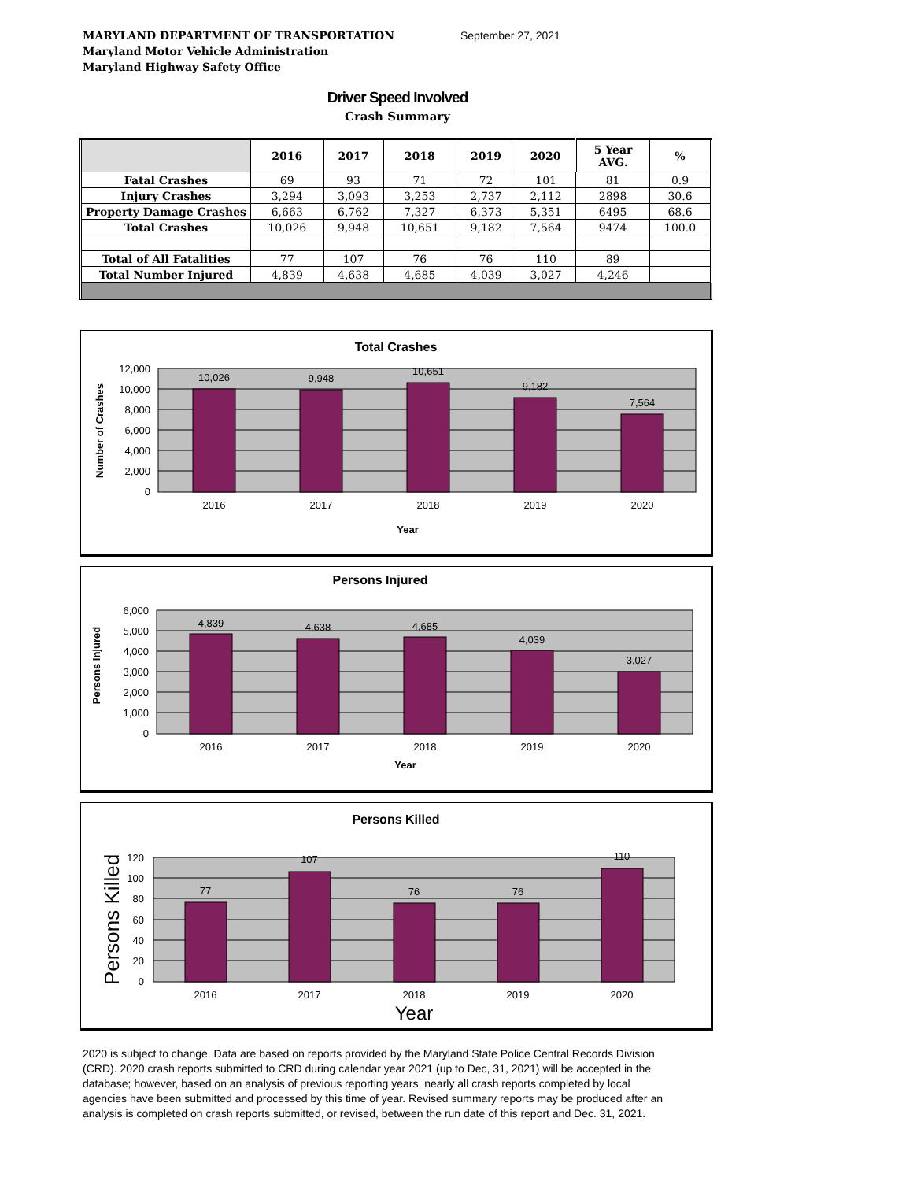MARYLAND DEPARTMENT OF TRANSPORTATION
Maryland Motor Vehicle Administration
Maryland Highway Safety Office
September 27, 2021
Driver Speed Involved
Crash Summary
| | 2016 | 2017 | 2018 | 2019 | 2020 | 5 Year AVG. | % |
| --- | --- | --- | --- | --- | --- | --- | --- |
| Fatal Crashes | 69 | 93 | 71 | 72 | 101 | 81 | 0.9 |
| Injury Crashes | 3,294 | 3,093 | 3,253 | 2,737 | 2,112 | 2898 | 30.6 |
| Property Damage Crashes | 6,663 | 6,762 | 7,327 | 6,373 | 5,351 | 6495 | 68.6 |
| Total Crashes | 10,026 | 9,948 | 10,651 | 9,182 | 7,564 | 9474 | 100.0 |
| Total of All Fatalities | 77 | 107 | 76 | 76 | 110 | 89 | |
| Total Number Injured | 4,839 | 4,638 | 4,685 | 4,039 | 3,027 | 4,246 | |
Total Crashes
10,026
9,948
10,651
9,182
7,564
2016
2017
2018
2019
2020
Year
12,000
10,000
8,000
6,000
4,000
2,000
0
Number of Crashes
Persons Injured
4,839
4,638
4,685
4,039
3,027
2016
2017
2018
2019
2020
Year
6,000
5,000
4,000
3,000
2,000
1,000
0
Persons Injured
Persons Killed
77
107
76
76
110
2016
2017
2018
2019
2020
Year
120
100
80
60
40
20
0
Persons Killed
2020 is subject to change. Data are based on reports provided by the Maryland State Police Central Records Division (CRD). 2020 crash reports submitted to CRD during calendar year 2021 (up to Dec, 31, 2021) will be accepted in the database; however, based on an analysis of previous reporting years, nearly all crash reports completed by local agencies have been submitted and processed by this time of year. Revised summary reports may be produced after an analysis is completed on crash reports submitted, or revised, between the run date of this report and Dec. 31, 2021.